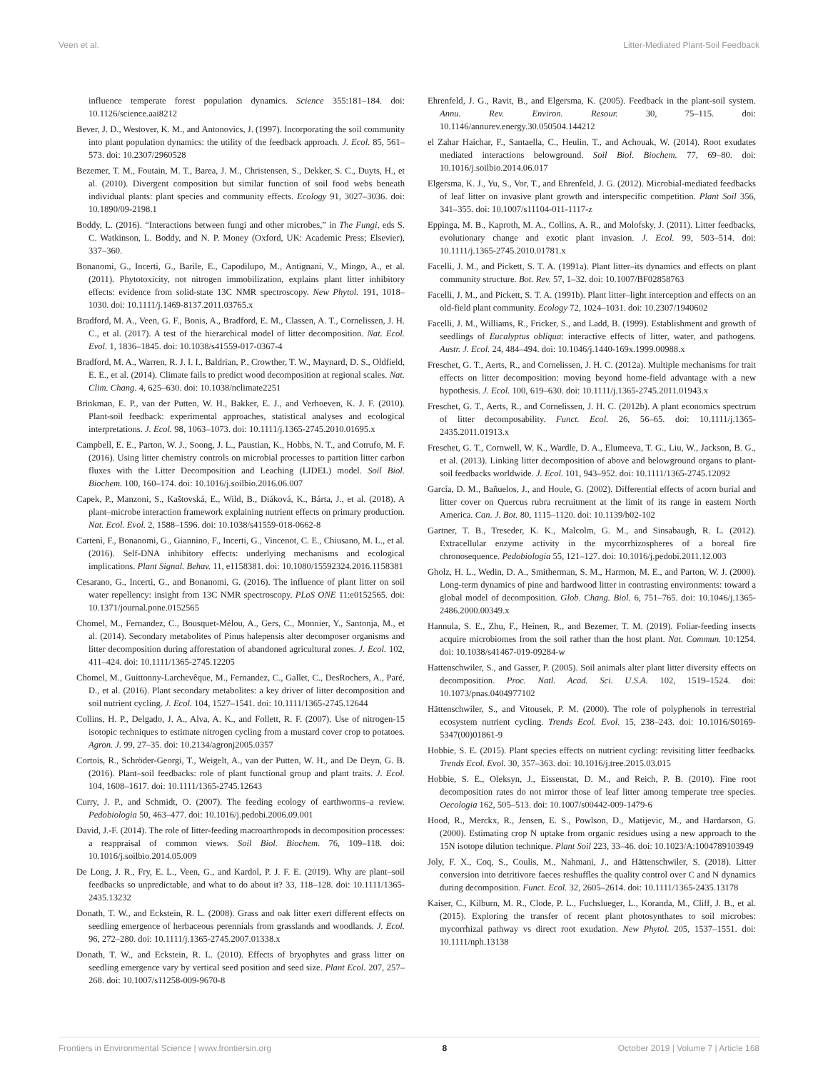Veen et al. Litter-Mediated Plant-Soil Feedback
influence temperate forest population dynamics. Science 355:181–184. doi: 10.1126/science.aai8212
Bever, J. D., Westover, K. M., and Antonovics, J. (1997). Incorporating the soil community into plant population dynamics: the utility of the feedback approach. J. Ecol. 85, 561–573. doi: 10.2307/2960528
Bezemer, T. M., Foutain, M. T., Barea, J. M., Christensen, S., Dekker, S. C., Duyts, H., et al. (2010). Divergent composition but similar function of soil food webs beneath individual plants: plant species and community effects. Ecology 91, 3027–3036. doi: 10.1890/09-2198.1
Boddy, L. (2016). “Interactions between fungi and other microbes,” in The Fungi, eds S. C. Watkinson, L. Boddy, and N. P. Money (Oxford, UK: Academic Press; Elsevier), 337–360.
Bonanomi, G., Incerti, G., Barile, E., Capodilupo, M., Antignani, V., Mingo, A., et al. (2011). Phytotoxicity, not nitrogen immobilization, explains plant litter inhibitory effects: evidence from solid-state 13C NMR spectroscopy. New Phytol. 191, 1018–1030. doi: 10.1111/j.1469-8137.2011.03765.x
Bradford, M. A., Veen, G. F., Bonis, A., Bradford, E. M., Classen, A. T., Cornelissen, J. H. C., et al. (2017). A test of the hierarchical model of litter decomposition. Nat. Ecol. Evol. 1, 1836–1845. doi: 10.1038/s41559-017-0367-4
Bradford, M. A., Warren, R. J. I. I., Baldrian, P., Crowther, T. W., Maynard, D. S., Oldfield, E. E., et al. (2014). Climate fails to predict wood decomposition at regional scales. Nat. Clim. Chang. 4, 625–630. doi: 10.1038/nclimate2251
Brinkman, E. P., van der Putten, W. H., Bakker, E. J., and Verhoeven, K. J. F. (2010). Plant-soil feedback: experimental approaches, statistical analyses and ecological interpretations. J. Ecol. 98, 1063–1073. doi: 10.1111/j.1365-2745.2010.01695.x
Campbell, E. E., Parton, W. J., Soong, J. L., Paustian, K., Hobbs, N. T., and Cotrufo, M. F. (2016). Using litter chemistry controls on microbial processes to partition litter carbon fluxes with the Litter Decomposition and Leaching (LIDEL) model. Soil Biol. Biochem. 100, 160–174. doi: 10.1016/j.soilbio.2016.06.007
Capek, P., Manzoni, S., Kaštovská, E., Wild, B., Diáková, K., Bárta, J., et al. (2018). A plant–microbe interaction framework explaining nutrient effects on primary production. Nat. Ecol. Evol. 2, 1588–1596. doi: 10.1038/s41559-018-0662-8
Cartenì, F., Bonanomi, G., Giannino, F., Incerti, G., Vincenot, C. E., Chiusano, M. L., et al. (2016). Self-DNA inhibitory effects: underlying mechanisms and ecological implications. Plant Signal. Behav. 11, e1158381. doi: 10.1080/15592324.2016.1158381
Cesarano, G., Incerti, G., and Bonanomi, G. (2016). The influence of plant litter on soil water repellency: insight from 13C NMR spectroscopy. PLoS ONE 11:e0152565. doi: 10.1371/journal.pone.0152565
Chomel, M., Fernandez, C., Bousquet-Mélou, A., Gers, C., Monnier, Y., Santonja, M., et al. (2014). Secondary metabolites of Pinus halepensis alter decomposer organisms and litter decomposition during afforestation of abandoned agricultural zones. J. Ecol. 102, 411–424. doi: 10.1111/1365-2745.12205
Chomel, M., Guittonny-Larchevêque, M., Fernandez, C., Gallet, C., DesRochers, A., Paré, D., et al. (2016). Plant secondary metabolites: a key driver of litter decomposition and soil nutrient cycling. J. Ecol. 104, 1527–1541. doi: 10.1111/1365-2745.12644
Collins, H. P., Delgado, J. A., Alva, A. K., and Follett, R. F. (2007). Use of nitrogen-15 isotopic techniques to estimate nitrogen cycling from a mustard cover crop to potatoes. Agron. J. 99, 27–35. doi: 10.2134/agronj2005.0357
Cortois, R., Schröder-Georgi, T., Weigelt, A., van der Putten, W. H., and De Deyn, G. B. (2016). Plant–soil feedbacks: role of plant functional group and plant traits. J. Ecol. 104, 1608–1617. doi: 10.1111/1365-2745.12643
Curry, J. P., and Schmidt, O. (2007). The feeding ecology of earthworms–a review. Pedobiologia 50, 463–477. doi: 10.1016/j.pedobi.2006.09.001
David, J.-F. (2014). The role of litter-feeding macroarthropods in decomposition processes: a reappraisal of common views. Soil Biol. Biochem. 76, 109–118. doi: 10.1016/j.soilbio.2014.05.009
De Long, J. R., Fry, E. L., Veen, G., and Kardol, P. J. F. E. (2019). Why are plant–soil feedbacks so unpredictable, and what to do about it? 33, 118–128. doi: 10.1111/1365-2435.13232
Donath, T. W., and Eckstein, R. L. (2008). Grass and oak litter exert different effects on seedling emergence of herbaceous perennials from grasslands and woodlands. J. Ecol. 96, 272–280. doi: 10.1111/j.1365-2745.2007.01338.x
Donath, T. W., and Eckstein, R. L. (2010). Effects of bryophytes and grass litter on seedling emergence vary by vertical seed position and seed size. Plant Ecol. 207, 257–268. doi: 10.1007/s11258-009-9670-8
Ehrenfeld, J. G., Ravit, B., and Elgersma, K. (2005). Feedback in the plant-soil system. Annu. Rev. Environ. Resour. 30, 75–115. doi: 10.1146/annurev.energy.30.050504.144212
el Zahar Haichar, F., Santaella, C., Heulin, T., and Achouak, W. (2014). Root exudates mediated interactions belowground. Soil Biol. Biochem. 77, 69–80. doi: 10.1016/j.soilbio.2014.06.017
Elgersma, K. J., Yu, S., Vor, T., and Ehrenfeld, J. G. (2012). Microbial-mediated feedbacks of leaf litter on invasive plant growth and interspecific competition. Plant Soil 356, 341–355. doi: 10.1007/s11104-011-1117-z
Eppinga, M. B., Kaproth, M. A., Collins, A. R., and Molofsky, J. (2011). Litter feedbacks, evolutionary change and exotic plant invasion. J. Ecol. 99, 503–514. doi: 10.1111/j.1365-2745.2010.01781.x
Facelli, J. M., and Pickett, S. T. A. (1991a). Plant litter–its dynamics and effects on plant community structure. Bot. Rev. 57, 1–32. doi: 10.1007/BF02858763
Facelli, J. M., and Pickett, S. T. A. (1991b). Plant litter–light interception and effects on an old-field plant community. Ecology 72, 1024–1031. doi: 10.2307/1940602
Facelli, J. M., Williams, R., Fricker, S., and Ladd, B. (1999). Establishment and growth of seedlings of Eucalyptus obliqua: interactive effects of litter, water, and pathogens. Austr. J. Ecol. 24, 484–494. doi: 10.1046/j.1440-169x.1999.00988.x
Freschet, G. T., Aerts, R., and Cornelissen, J. H. C. (2012a). Multiple mechanisms for trait effects on litter decomposition: moving beyond home-field advantage with a new hypothesis. J. Ecol. 100, 619–630. doi: 10.1111/j.1365-2745.2011.01943.x
Freschet, G. T., Aerts, R., and Cornelissen, J. H. C. (2012b). A plant economics spectrum of litter decomposability. Funct. Ecol. 26, 56–65. doi: 10.1111/j.1365-2435.2011.01913.x
Freschet, G. T., Cornwell, W. K., Wardle, D. A., Elumeeva, T. G., Liu, W., Jackson, B. G., et al. (2013). Linking litter decomposition of above and belowground organs to plant-soil feedbacks worldwide. J. Ecol. 101, 943–952. doi: 10.1111/1365-2745.12092
García, D. M., Bañuelos, J., and Houle, G. (2002). Differential effects of acorn burial and litter cover on Quercus rubra recruitment at the limit of its range in eastern North America. Can. J. Bot. 80, 1115–1120. doi: 10.1139/b02-102
Gartner, T. B., Treseder, K. K., Malcolm, G. M., and Sinsabaugh, R. L. (2012). Extracellular enzyme activity in the mycorrhizospheres of a boreal fire chronosequence. Pedobiologia 55, 121–127. doi: 10.1016/j.pedobi.2011.12.003
Gholz, H. L., Wedin, D. A., Smitherman, S. M., Harmon, M. E., and Parton, W. J. (2000). Long-term dynamics of pine and hardwood litter in contrasting environments: toward a global model of decomposition. Glob. Chang. Biol. 6, 751–765. doi: 10.1046/j.1365-2486.2000.00349.x
Hannula, S. E., Zhu, F., Heinen, R., and Bezemer, T. M. (2019). Foliar-feeding insects acquire microbiomes from the soil rather than the host plant. Nat. Commun. 10:1254. doi: 10.1038/s41467-019-09284-w
Hattenschwiler, S., and Gasser, P. (2005). Soil animals alter plant litter diversity effects on decomposition. Proc. Natl. Acad. Sci. U.S.A. 102, 1519–1524. doi: 10.1073/pnas.0404977102
Hättenschwiler, S., and Vitousek, P. M. (2000). The role of polyphenols in terrestrial ecosystem nutrient cycling. Trends Ecol. Evol. 15, 238–243. doi: 10.1016/S0169-5347(00)01861-9
Hobbie, S. E. (2015). Plant species effects on nutrient cycling: revisiting litter feedbacks. Trends Ecol. Evol. 30, 357–363. doi: 10.1016/j.tree.2015.03.015
Hobbie, S. E., Oleksyn, J., Eissenstat, D. M., and Reich, P. B. (2010). Fine root decomposition rates do not mirror those of leaf litter among temperate tree species. Oecologia 162, 505–513. doi: 10.1007/s00442-009-1479-6
Hood, R., Merckx, R., Jensen, E. S., Powlson, D., Matijevic, M., and Hardarson, G. (2000). Estimating crop N uptake from organic residues using a new approach to the 15N isotope dilution technique. Plant Soil 223, 33–46. doi: 10.1023/A:1004789103949
Joly, F. X., Coq, S., Coulis, M., Nahmani, J., and Hättenschwiler, S. (2018). Litter conversion into detritivore faeces reshuffles the quality control over C and N dynamics during decomposition. Funct. Ecol. 32, 2605–2614. doi: 10.1111/1365-2435.13178
Kaiser, C., Kilburn, M. R., Clode, P. L., Fuchslueger, L., Koranda, M., Cliff, J. B., et al. (2015). Exploring the transfer of recent plant photosynthates to soil microbes: mycorrhizal pathway vs direct root exudation. New Phytol. 205, 1537–1551. doi: 10.1111/nph.13138
Frontiers in Environmental Science | www.frontiersin.org 8 October 2019 | Volume 7 | Article 168